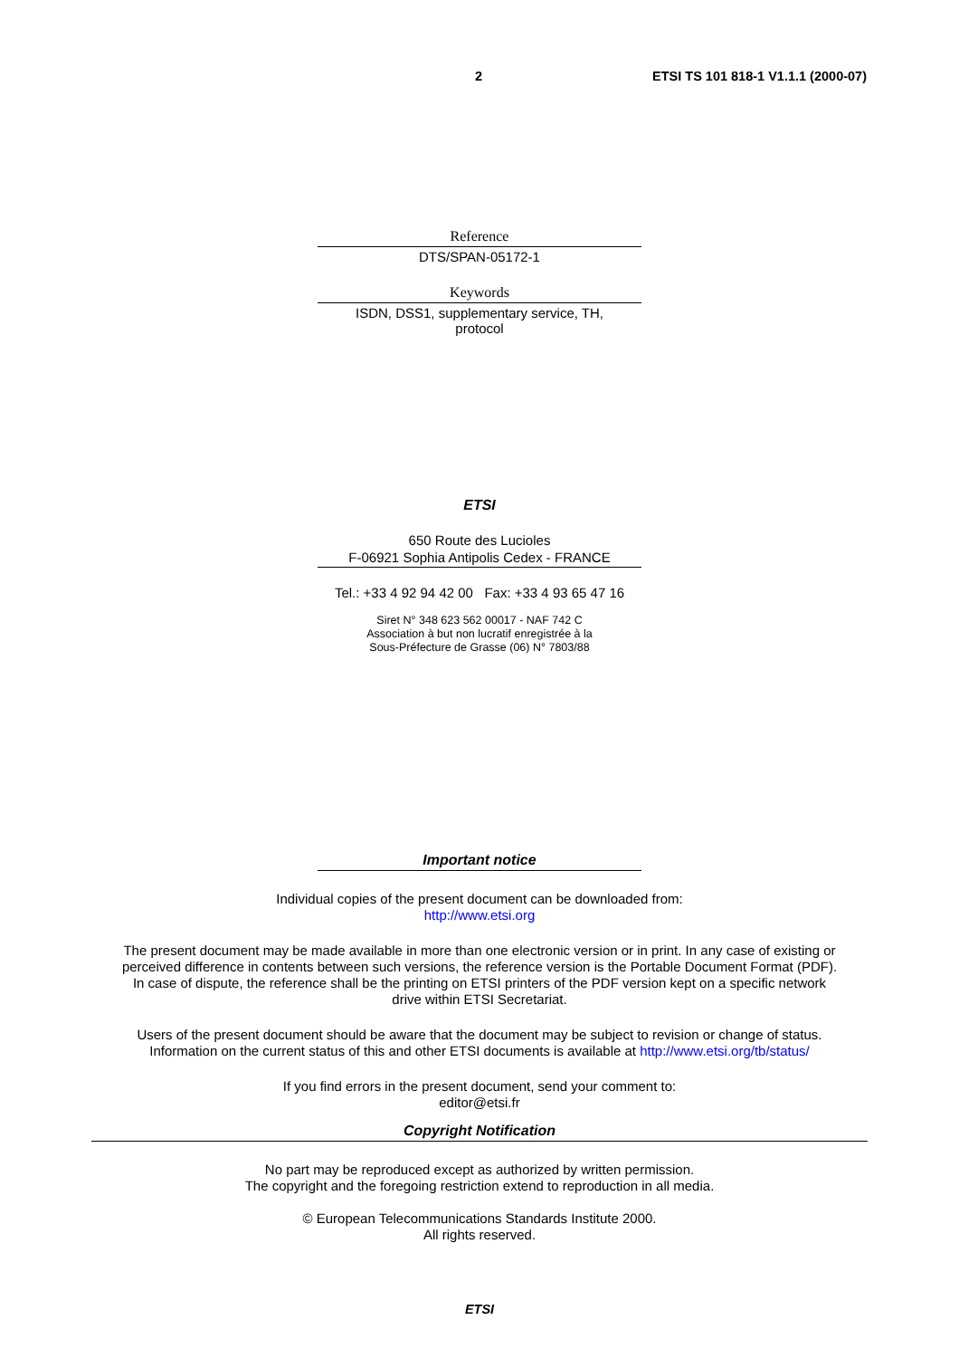2 ETSI TS 101 818-1 V1.1.1 (2000-07)
Reference
DTS/SPAN-05172-1
Keywords
ISDN, DSS1, supplementary service, TH,
protocol
ETSI
650 Route des Lucioles
F-06921 Sophia Antipolis Cedex - FRANCE
Tel.: +33 4 92 94 42 00 Fax: +33 4 93 65 47 16
Siret N° 348 623 562 00017 - NAF 742 C
Association à but non lucratif enregistrée à la
Sous-Préfecture de Grasse (06) N° 7803/88
Important notice
Individual copies of the present document can be downloaded from:
http://www.etsi.org
The present document may be made available in more than one electronic version or in print. In any case of existing or
perceived difference in contents between such versions, the reference version is the Portable Document Format (PDF).
In case of dispute, the reference shall be the printing on ETSI printers of the PDF version kept on a specific network
drive within ETSI Secretariat.
Users of the present document should be aware that the document may be subject to revision or change of status.
Information on the current status of this and other ETSI documents is available at http://www.etsi.org/tb/status/
If you find errors in the present document, send your comment to:
editor@etsi.fr
Copyright Notification
No part may be reproduced except as authorized by written permission.
The copyright and the foregoing restriction extend to reproduction in all media.
© European Telecommunications Standards Institute 2000.
All rights reserved.
ETSI